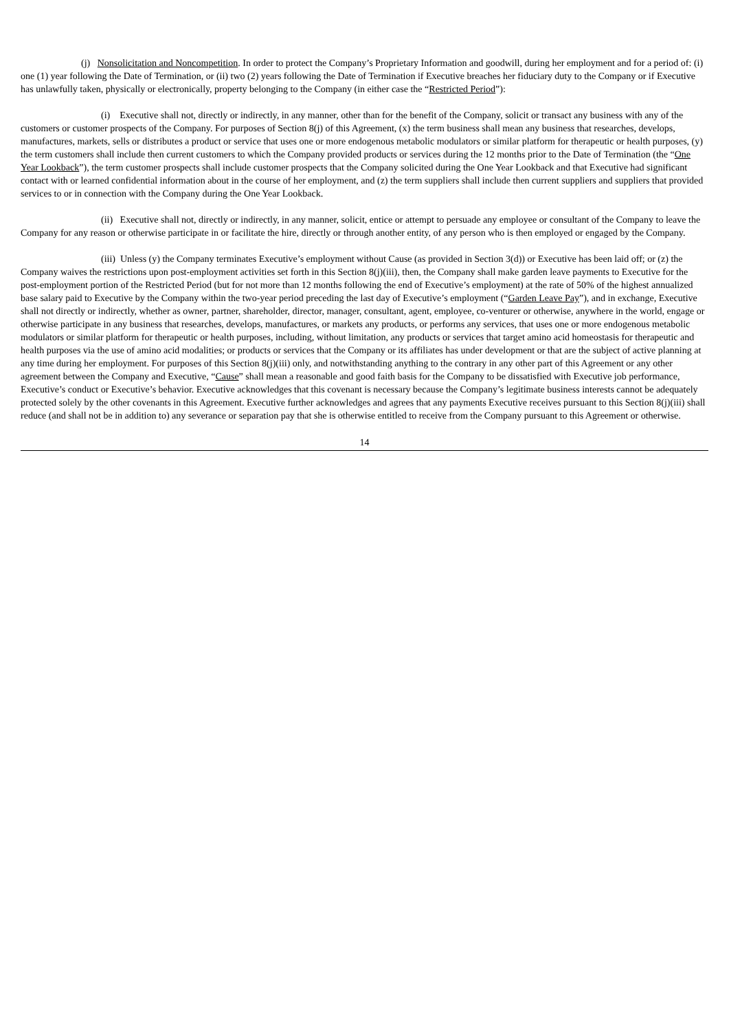(j) Nonsolicitation and Noncompetition. In order to protect the Company’s Proprietary Information and goodwill, during her employment and for a period of: (i) one (1) year following the Date of Termination, or (ii) two (2) years following the Date of Termination if Executive breaches her fiduciary duty to the Company or if Executive has unlawfully taken, physically or electronically, property belonging to the Company (in either case the “Restricted Period”):
(i) Executive shall not, directly or indirectly, in any manner, other than for the benefit of the Company, solicit or transact any business with any of the customers or customer prospects of the Company. For purposes of Section 8(j) of this Agreement, (x) the term business shall mean any business that researches, develops, manufactures, markets, sells or distributes a product or service that uses one or more endogenous metabolic modulators or similar platform for therapeutic or health purposes, (y) the term customers shall include then current customers to which the Company provided products or services during the 12 months prior to the Date of Termination (the “One Year Lookback”), the term customer prospects shall include customer prospects that the Company solicited during the One Year Lookback and that Executive had significant contact with or learned confidential information about in the course of her employment, and (z) the term suppliers shall include then current suppliers and suppliers that provided services to or in connection with the Company during the One Year Lookback.
(ii) Executive shall not, directly or indirectly, in any manner, solicit, entice or attempt to persuade any employee or consultant of the Company to leave the Company for any reason or otherwise participate in or facilitate the hire, directly or through another entity, of any person who is then employed or engaged by the Company.
(iii) Unless (y) the Company terminates Executive’s employment without Cause (as provided in Section 3(d)) or Executive has been laid off; or (z) the Company waives the restrictions upon post-employment activities set forth in this Section 8(j)(iii), then, the Company shall make garden leave payments to Executive for the post-employment portion of the Restricted Period (but for not more than 12 months following the end of Executive’s employment) at the rate of 50% of the highest annualized base salary paid to Executive by the Company within the two-year period preceding the last day of Executive’s employment (“Garden Leave Pay”), and in exchange, Executive shall not directly or indirectly, whether as owner, partner, shareholder, director, manager, consultant, agent, employee, co-venturer or otherwise, anywhere in the world, engage or otherwise participate in any business that researches, develops, manufactures, or markets any products, or performs any services, that uses one or more endogenous metabolic modulators or similar platform for therapeutic or health purposes, including, without limitation, any products or services that target amino acid homeostasis for therapeutic and health purposes via the use of amino acid modalities; or products or services that the Company or its affiliates has under development or that are the subject of active planning at any time during her employment. For purposes of this Section 8(j)(iii) only, and notwithstanding anything to the contrary in any other part of this Agreement or any other agreement between the Company and Executive, “Cause” shall mean a reasonable and good faith basis for the Company to be dissatisfied with Executive job performance, Executive’s conduct or Executive’s behavior. Executive acknowledges that this covenant is necessary because the Company’s legitimate business interests cannot be adequately protected solely by the other covenants in this Agreement. Executive further acknowledges and agrees that any payments Executive receives pursuant to this Section 8(j)(iii) shall reduce (and shall not be in addition to) any severance or separation pay that she is otherwise entitled to receive from the Company pursuant to this Agreement or otherwise.
14